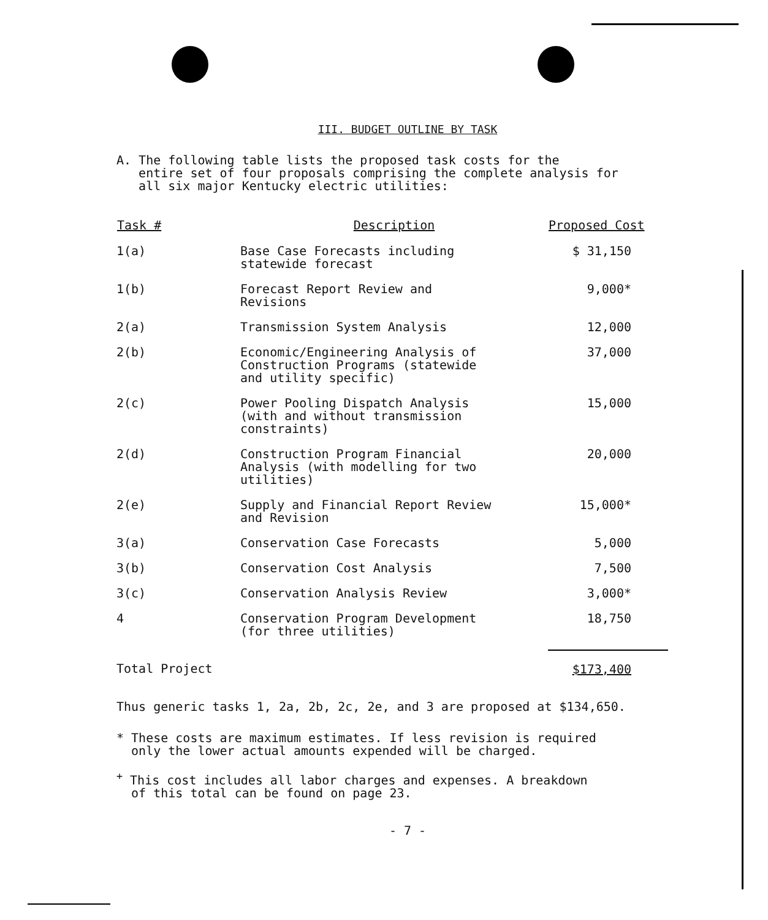III. BUDGET OUTLINE BY TASK
A. The following table lists the proposed task costs for the
entire set of four proposals comprising the complete analysis for
all six major Kentucky electric utilities:
| Task # | Description | Proposed Cost |
| --- | --- | --- |
| 1(a) | Base Case Forecasts including statewide forecast | $ 31,150 |
| 1(b) | Forecast Report Review and Revisions | 9,000* |
| 2(a) | Transmission System Analysis | 12,000 |
| 2(b) | Economic/Engineering Analysis of Construction Programs (statewide and utility specific) | 37,000 |
| 2(c) | Power Pooling Dispatch Analysis (with and without transmission constraints) | 15,000 |
| 2(d) | Construction Program Financial Analysis (with modelling for two utilities) | 20,000 |
| 2(e) | Supply and Financial Report Review and Revision | 15,000* |
| 3(a) | Conservation Case Forecasts | 5,000 |
| 3(b) | Conservation Cost Analysis | 7,500 |
| 3(c) | Conservation Analysis Review | 3,000* |
| 4 | Conservation Program Development (for three utilities) | 18,750 |
| Total Project | | $173,400 |
Thus generic tasks 1, 2a, 2b, 2c, 2e, and 3 are proposed at $134,650.
* These costs are maximum estimates. If less revision is required
only the lower actual amounts expended will be charged.
<sup>+</sup> This cost includes all labor charges and expenses. A breakdown
of this total can be found on page 23.
- 7 -